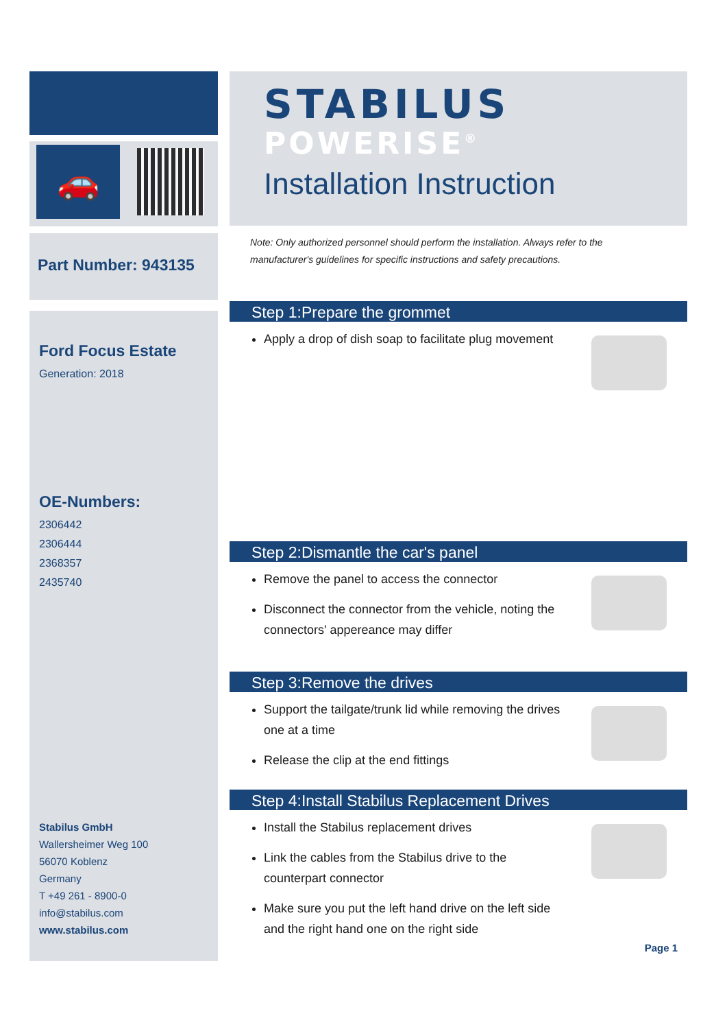🚗
Part Number: 943135
Ford Focus Estate
Generation: 2018
OE-Numbers:
2306442
2306444
2368357
2435740
Stabilus GmbH
Wallersheimer Weg 100
56070 Koblenz
Germany
T +49 261 - 8900-0
info@stabilus.com
www.stabilus.com
STABILUS
POWERISE<sup>®</sup>
Installation Instruction
Note: Only authorized personnel should perform the installation. Always refer to the manufacturer's guidelines for specific instructions and safety precautions.
Step 1:Prepare the grommet
Apply a drop of dish soap to facilitate plug movement
Step 2:Dismantle the car's panel
Remove the panel to access the connector
Disconnect the connector from the vehicle, noting the connectors' appereance may differ
Step 3:Remove the drives
Support the tailgate/trunk lid while removing the drives one at a time
Release the clip at the end fittings
Step 4:Install Stabilus Replacement Drives
Install the Stabilus replacement drives
Link the cables from the Stabilus drive to the counterpart connector
Make sure you put the left hand drive on the left side and the right hand one on the right side
Page 1